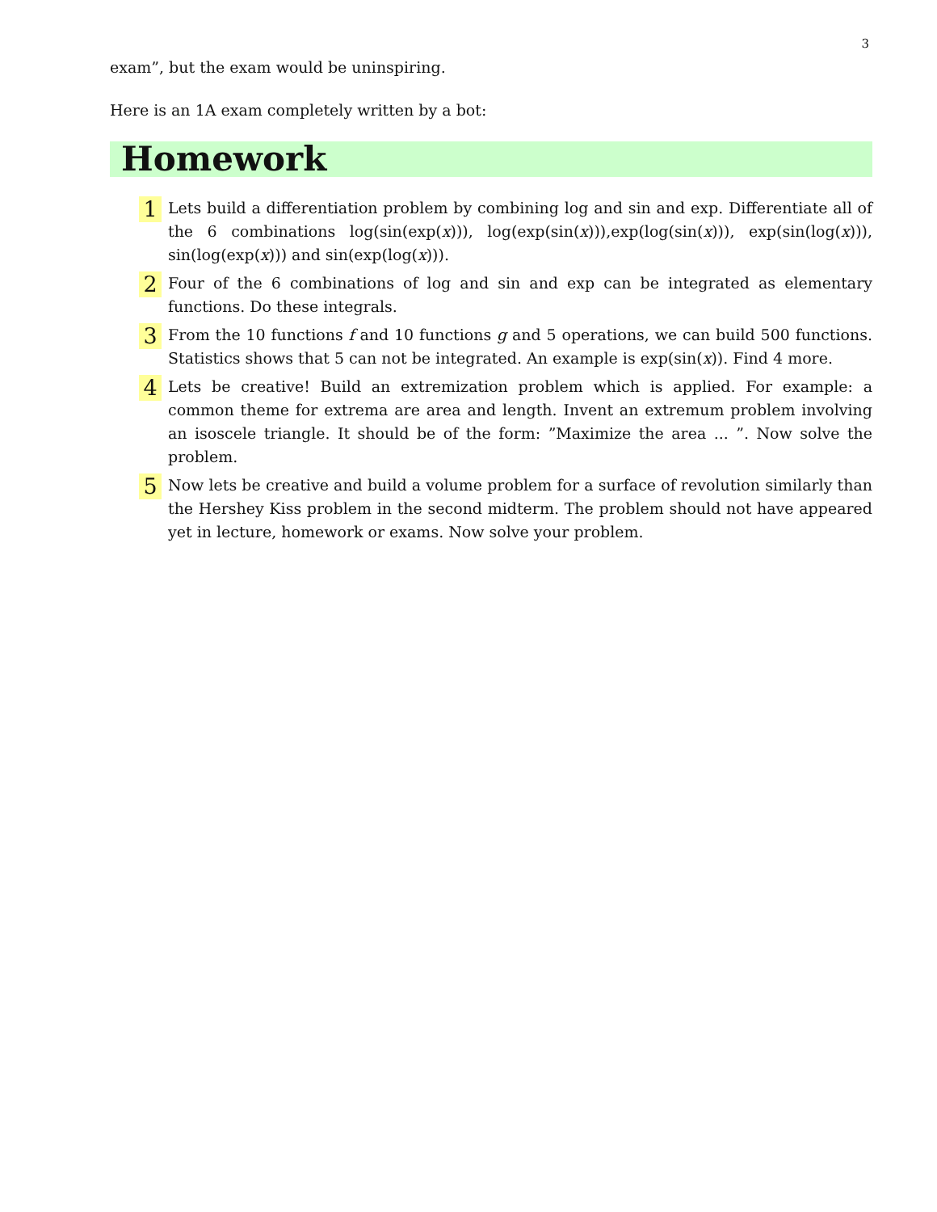3
exam”, but the exam would be uninspiring.
Here is an 1A exam completely written by a bot:
Homework
1
Lets build a differentiation problem by combining log and sin and exp. Differentiate all of the 6 combinations log(sin(exp(x))), log(exp(sin(x))),exp(log(sin(x))), exp(sin(log(x))), sin(log(exp(x))) and sin(exp(log(x))).
2
Four of the 6 combinations of log and sin and exp can be integrated as elementary functions. Do these integrals.
3
From the 10 functions f and 10 functions g and 5 operations, we can build 500 functions. Statistics shows that 5 can not be integrated. An example is exp(sin(x)). Find 4 more.
4
Lets be creative! Build an extremization problem which is applied. For example: a common theme for extrema are area and length. Invent an extremum problem involving an isoscele triangle. It should be of the form: ”Maximize the area ... ”. Now solve the problem.
5
Now lets be creative and build a volume problem for a surface of revolution similarly than the Hershey Kiss problem in the second midterm. The problem should not have appeared yet in lecture, homework or exams. Now solve your problem.